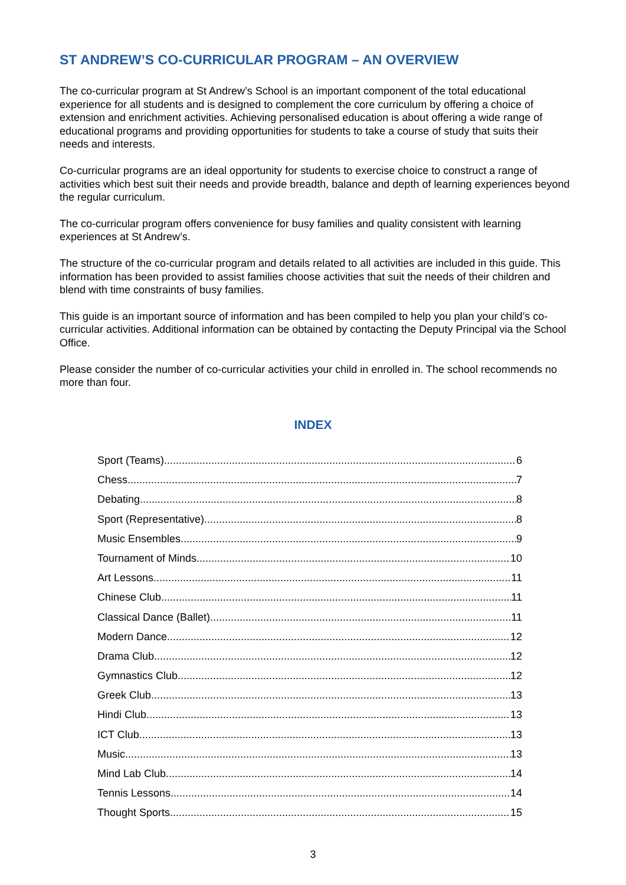ST ANDREW’S CO-CURRICULAR PROGRAM – AN OVERVIEW
The co-curricular program at St Andrew’s School is an important component of the total educational experience for all students and is designed to complement the core curriculum by offering a choice of extension and enrichment activities. Achieving personalised education is about offering a wide range of educational programs and providing opportunities for students to take a course of study that suits their needs and interests.
Co-curricular programs are an ideal opportunity for students to exercise choice to construct a range of activities which best suit their needs and provide breadth, balance and depth of learning experiences beyond the regular curriculum.
The co-curricular program offers convenience for busy families and quality consistent with learning experiences at St Andrew’s.
The structure of the co-curricular program and details related to all activities are included in this guide. This information has been provided to assist families choose activities that suit the needs of their children and blend with time constraints of busy families.
This guide is an important source of information and has been compiled to help you plan your child’s co-curricular activities. Additional information can be obtained by contacting the Deputy Principal via the School Office.
Please consider the number of co-curricular activities your child in enrolled in. The school recommends no more than four.
INDEX
Sport (Teams) 6
Chess 7
Debating 8
Sport (Representative) 8
Music Ensembles 9
Tournament of Minds 10
Art Lessons 11
Chinese Club 11
Classical Dance (Ballet) 11
Modern Dance 12
Drama Club 12
Gymnastics Club 12
Greek Club 13
Hindi Club 13
ICT Club 13
Music 13
Mind Lab Club 14
Tennis Lessons 14
Thought Sports 15
3